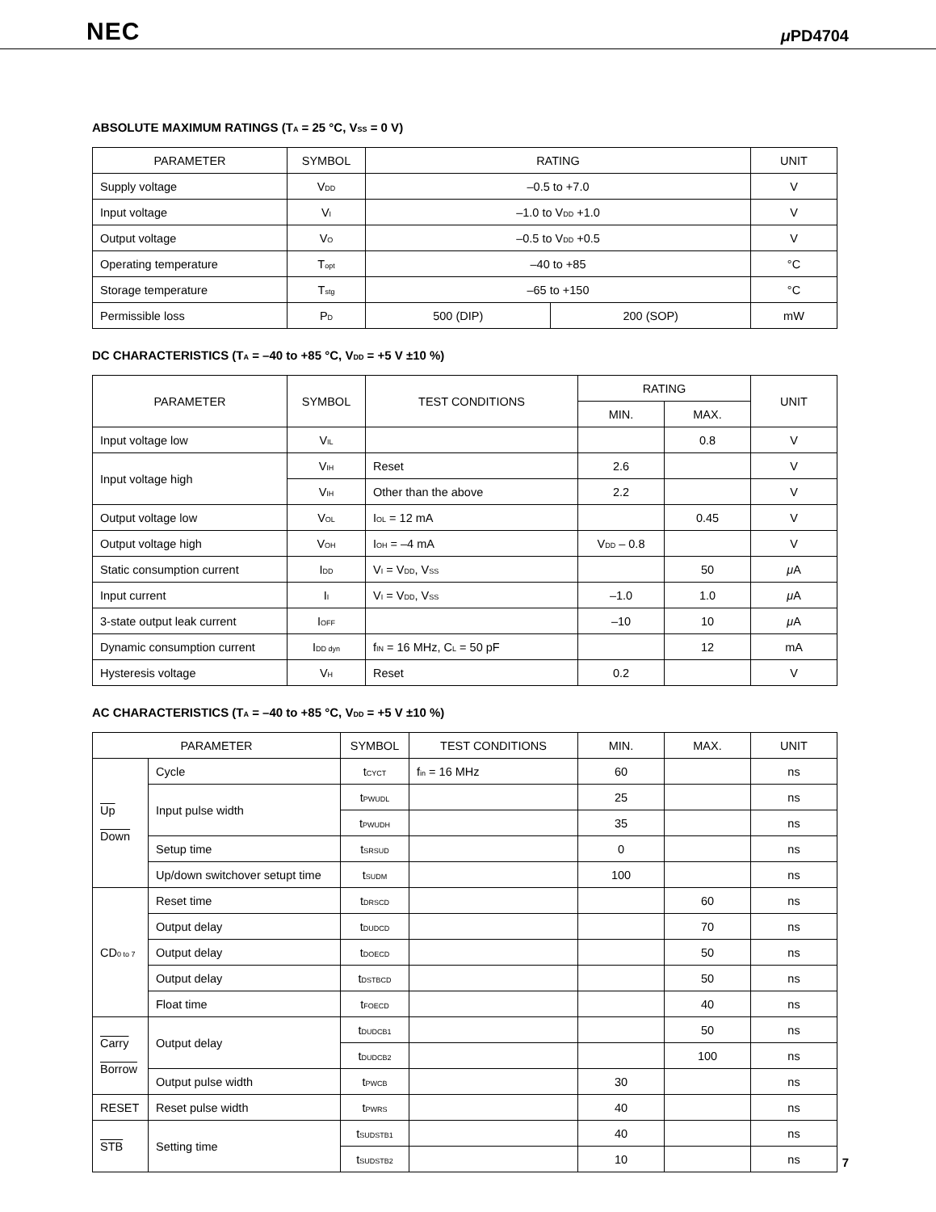NEC μ PD4704
ABSOLUTE MAXIMUM RATINGS (T<sub>A</sub> = 25 °C, V<sub>SS</sub> = 0 V)
| PARAMETER | SYMBOL | RATING | | UNIT |
| --- | --- | --- | --- | --- |
| Supply voltage | V<sub>DD</sub> | –0.5 to +7.0 | | V |
| Input voltage | V<sub>I</sub> | –1.0 to V<sub>DD</sub> +1.0 | | V |
| Output voltage | V<sub>O</sub> | –0.5 to V<sub>DD</sub> +0.5 | | V |
| Operating temperature | T<sub>opt</sub> | –40 to +85 | | °C |
| Storage temperature | T<sub>stg</sub> | –65 to +150 | | °C |
| Permissible loss | P<sub>D</sub> | 500 (DIP) | 200 (SOP) | mW |
DC CHARACTERISTICS (T<sub>A</sub> = –40 to +85 °C, V<sub>DD</sub> = +5 V ±10 %)
| PARAMETER | SYMBOL | TEST CONDITIONS | RATING | | UNIT |
| --- | --- | --- | --- | --- | --- |
| | | | MIN. | MAX. | |
| Input voltage low | V<sub>IL</sub> | | | 0.8 | V |
| Input voltage high | V<sub>IH</sub> | Reset | 2.6 | | V |
| | V<sub>IH</sub> | Other than the above | 2.2 | | V |
| Output voltage low | V<sub>OL</sub> | I<sub>OL</sub> = 12 mA | | 0.45 | V |
| Output voltage high | V<sub>OH</sub> | I<sub>OH</sub> = –4 mA | V<sub>DD</sub> – 0.8 | | V |
| Static consumption current | I<sub>DD</sub> | V<sub>I</sub> = V<sub>DD</sub>, V<sub>SS</sub> | | 50 | μ A |
| Input current | I<sub>I</sub> | V<sub>I</sub> = V<sub>DD</sub>, V<sub>SS</sub> | –1.0 | 1.0 | μ A |
| 3-state output leak current | I<sub>OFF</sub> | | –10 | 10 | μ A |
| Dynamic consumption current | I<sub>DD dyn</sub> | f<sub>IN</sub> = 16 MHz, C<sub>L</sub> = 50 pF | | 12 | mA |
| Hysteresis voltage | V<sub>H</sub> | Reset | 0.2 | | V |
AC CHARACTERISTICS (T<sub>A</sub> = –40 to +85 °C, V<sub>DD</sub> = +5 V ±10 %)
| PARAMETER | | SYMBOL | TEST CONDITIONS | MIN. | MAX. | UNIT |
| --- | --- | --- | --- | --- | --- | --- |
| Up Down | Cycle | t<sub>CYCT</sub> | f<sub>in</sub> = 16 MHz | 60 | | ns |
| | Input pulse width | t<sub>PWUDL</sub> | | 25 | | ns |
| | | t<sub>PWUDH</sub> | | 35 | | ns |
| | Setup time | t<sub>SRSUD</sub> | | 0 | | ns |
| | Up/down switchover setupt time | t<sub>SUDM</sub> | | 100 | | ns |
| CD<sub>0 to 7</sub> | Reset time | t<sub>DRSCD</sub> | | | 60 | ns |
| | Output delay | t<sub>DUDCD</sub> | | | 70 | ns |
| | Output delay | t<sub>DOECD</sub> | | | 50 | ns |
| | Output delay | t<sub>DSTBCD</sub> | | | 50 | ns |
| | Float time | t<sub>FOECD</sub> | | | 40 | ns |
| Carry Borrow | Output delay | t<sub>DUDCB1</sub> | | | 50 | ns |
| | | t<sub>DUDCB2</sub> | | | 100 | ns |
| | Output pulse width | t<sub>PWCB</sub> | | 30 | | ns |
| RESET | Reset pulse width | t<sub>PWRS</sub> | | 40 | | ns |
| STB | Setting time | t<sub>SUDSTB1</sub> | | 40 | | ns |
| | | t<sub>SUDSTB2</sub> | | 10 | | ns |
7